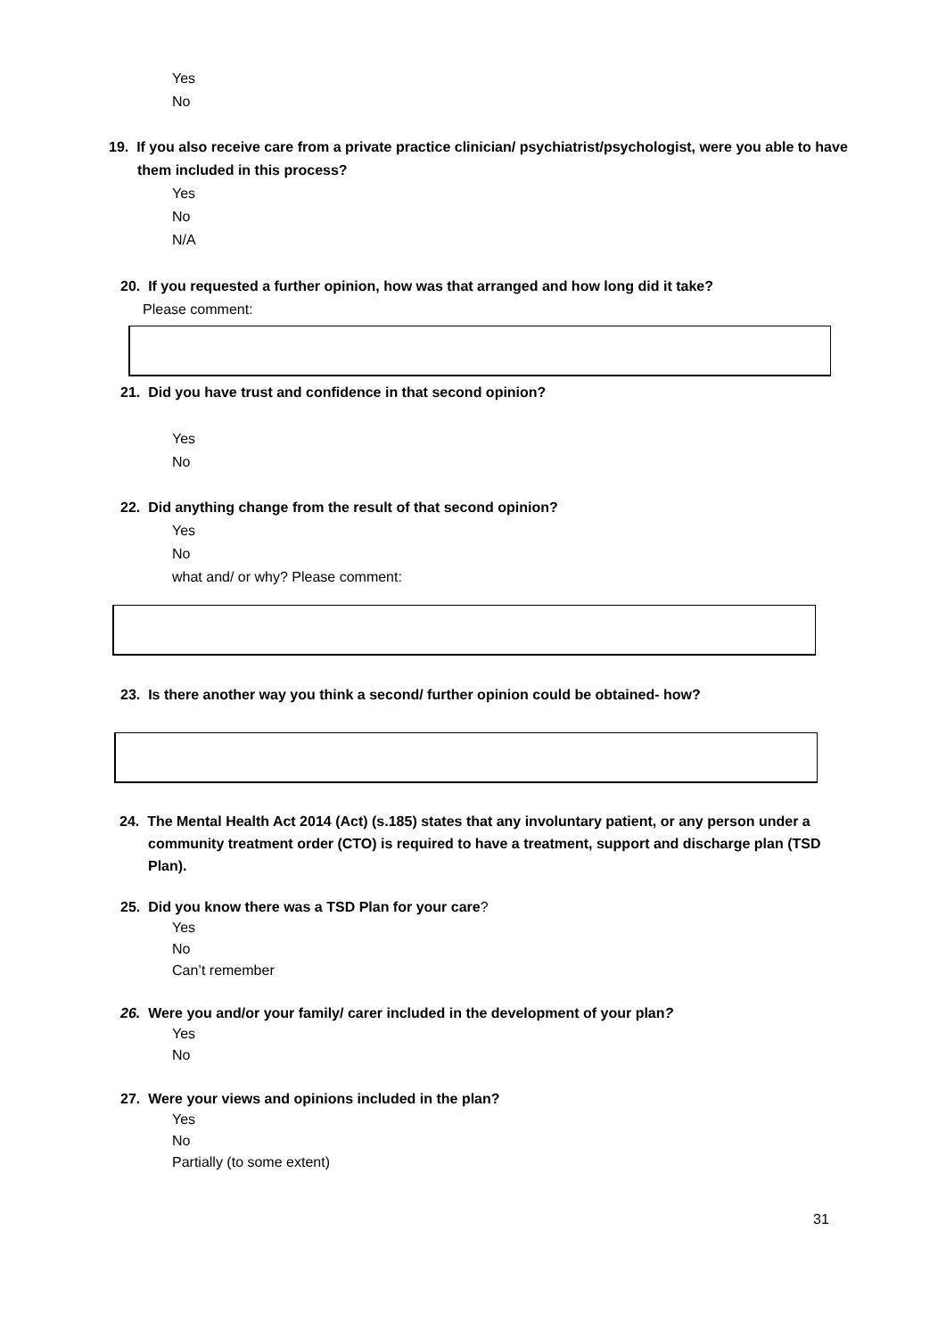Yes
No
19. If you also receive care from a private practice clinician/ psychiatrist/psychologist, were you able to have them included in this process?
Yes
No
N/A
20. If you requested a further opinion, how was that arranged and how long did it take?
Please comment:
21. Did you have trust and confidence in that second opinion?
Yes
No
22. Did anything change from the result of that second opinion?
Yes
No
what and/ or why? Please comment:
23. Is there another way you think a second/ further opinion could be obtained- how?
24. The Mental Health Act 2014 (Act) (s.185) states that any involuntary patient, or any person under a community treatment order (CTO) is required to have a treatment, support and discharge plan (TSD Plan).
25. Did you know there was a TSD Plan for your care?
Yes
No
Can’t remember
26. Were you and/or your family/ carer included in the development of your plan?
Yes
No
27. Were your views and opinions included in the plan?
Yes
No
Partially (to some extent)
31